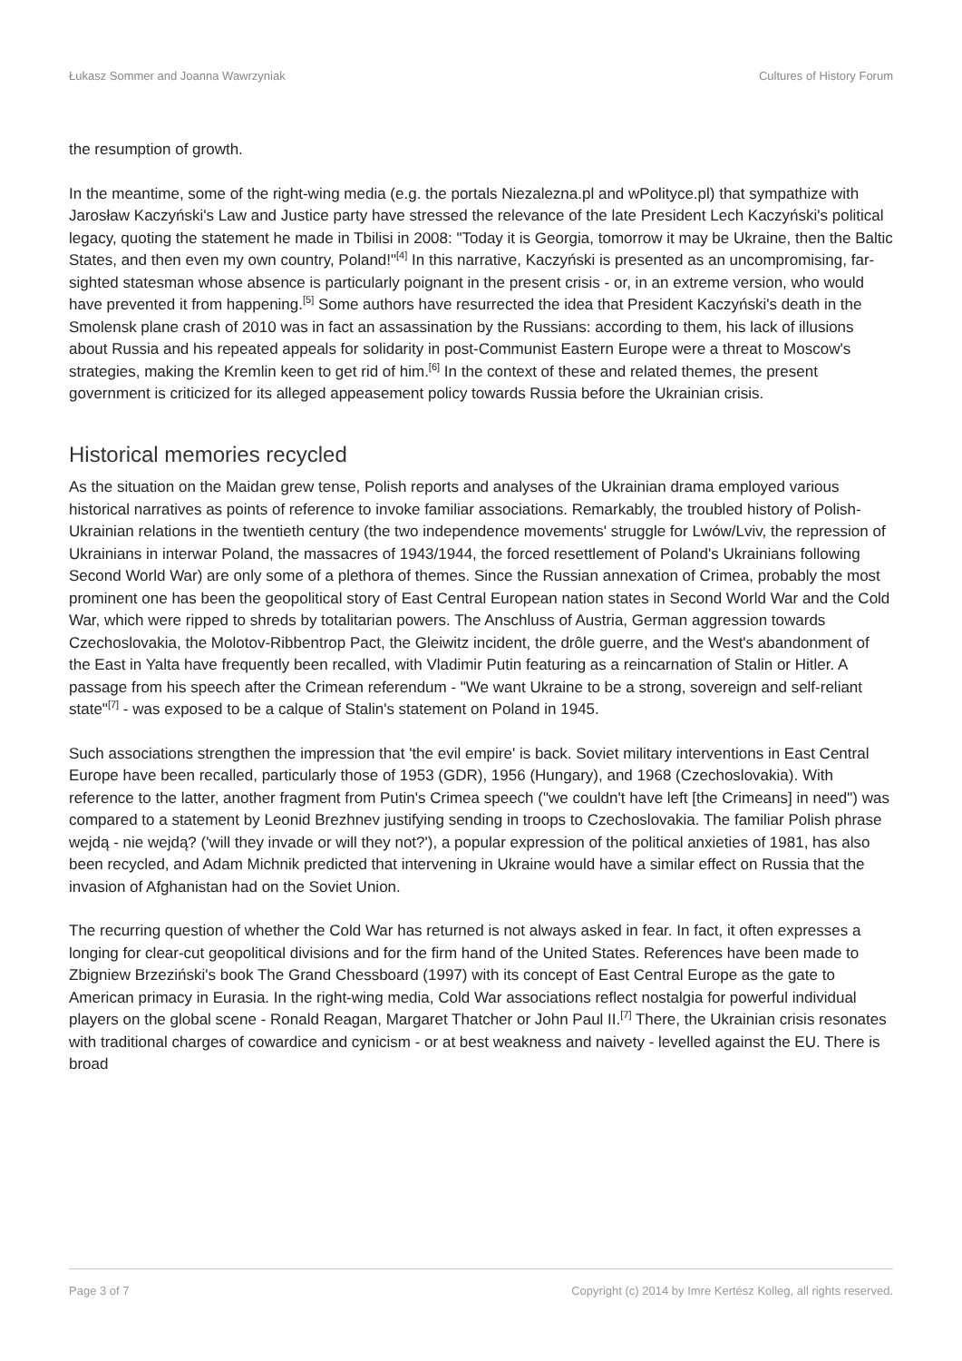Łukasz Sommer and Joanna Wawrzyniak Cultures of History Forum
the resumption of growth.
In the meantime, some of the right-wing media (e.g. the portals Niezalezna.pl and wPolityce.pl) that sympathize with Jarosław Kaczyński's Law and Justice party have stressed the relevance of the late President Lech Kaczyński's political legacy, quoting the statement he made in Tbilisi in 2008: "Today it is Georgia, tomorrow it may be Ukraine, then the Baltic States, and then even my own country, Poland!"<sup>[4]</sup> In this narrative, Kaczyński is presented as an uncompromising, far-sighted statesman whose absence is particularly poignant in the present crisis - or, in an extreme version, who would have prevented it from happening.<sup>[5]</sup> Some authors have resurrected the idea that President Kaczyński's death in the Smolensk plane crash of 2010 was in fact an assassination by the Russians: according to them, his lack of illusions about Russia and his repeated appeals for solidarity in post-Communist Eastern Europe were a threat to Moscow's strategies, making the Kremlin keen to get rid of him.<sup>[6]</sup> In the context of these and related themes, the present government is criticized for its alleged appeasement policy towards Russia before the Ukrainian crisis.
Historical memories recycled
As the situation on the Maidan grew tense, Polish reports and analyses of the Ukrainian drama employed various historical narratives as points of reference to invoke familiar associations. Remarkably, the troubled history of Polish-Ukrainian relations in the twentieth century (the two independence movements' struggle for Lwów/Lviv, the repression of Ukrainians in interwar Poland, the massacres of 1943/1944, the forced resettlement of Poland's Ukrainians following Second World War) are only some of a plethora of themes. Since the Russian annexation of Crimea, probably the most prominent one has been the geopolitical story of East Central European nation states in Second World War and the Cold War, which were ripped to shreds by totalitarian powers. The Anschluss of Austria, German aggression towards Czechoslovakia, the Molotov-Ribbentrop Pact, the Gleiwitz incident, the drôle guerre, and the West's abandonment of the East in Yalta have frequently been recalled, with Vladimir Putin featuring as a reincarnation of Stalin or Hitler. A passage from his speech after the Crimean referendum - "We want Ukraine to be a strong, sovereign and self-reliant state"<sup>[7]</sup> - was exposed to be a calque of Stalin's statement on Poland in 1945.
Such associations strengthen the impression that 'the evil empire' is back. Soviet military interventions in East Central Europe have been recalled, particularly those of 1953 (GDR), 1956 (Hungary), and 1968 (Czechoslovakia). With reference to the latter, another fragment from Putin's Crimea speech ("we couldn't have left [the Crimeans] in need") was compared to a statement by Leonid Brezhnev justifying sending in troops to Czechoslovakia. The familiar Polish phrase wejdą - nie wejdą? ('will they invade or will they not?'), a popular expression of the political anxieties of 1981, has also been recycled, and Adam Michnik predicted that intervening in Ukraine would have a similar effect on Russia that the invasion of Afghanistan had on the Soviet Union.
The recurring question of whether the Cold War has returned is not always asked in fear. In fact, it often expresses a longing for clear-cut geopolitical divisions and for the firm hand of the United States. References have been made to Zbigniew Brzeziński's book The Grand Chessboard (1997) with its concept of East Central Europe as the gate to American primacy in Eurasia. In the right-wing media, Cold War associations reflect nostalgia for powerful individual players on the global scene - Ronald Reagan, Margaret Thatcher or John Paul II.<sup>[7]</sup> There, the Ukrainian crisis resonates with traditional charges of cowardice and cynicism - or at best weakness and naivety - levelled against the EU. There is broad
Page 3 of 7 Copyright (c) 2014 by Imre Kertész Kolleg, all rights reserved.